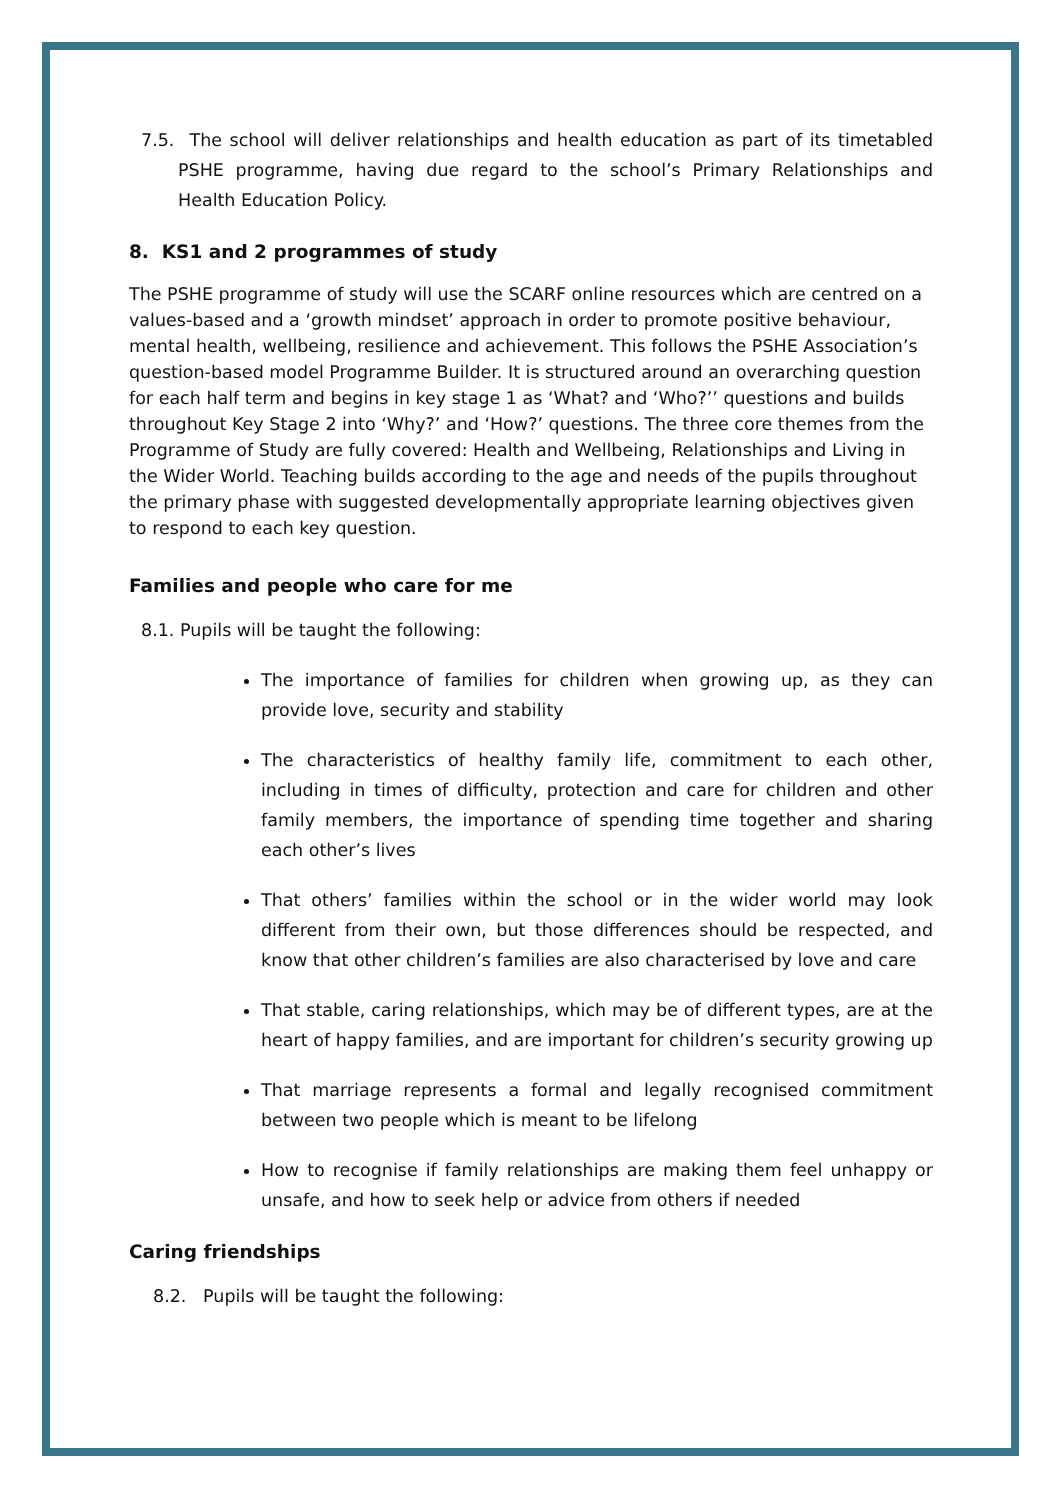7.5. The school will deliver relationships and health education as part of its timetabled PSHE programme, having due regard to the school’s Primary Relationships and Health Education Policy.
8. KS1 and 2 programmes of study
The PSHE programme of study will use the SCARF online resources which are centred on a values-based and a ‘growth mindset’ approach in order to promote positive behaviour, mental health, wellbeing, resilience and achievement. This follows the PSHE Association’s question-based model Programme Builder. It is structured around an overarching question for each half term and begins in key stage 1 as ‘What? and ‘Who?’’ questions and builds throughout Key Stage 2 into ‘Why?’ and ‘How?’ questions. The three core themes from the Programme of Study are fully covered: Health and Wellbeing, Relationships and Living in the Wider World. Teaching builds according to the age and needs of the pupils throughout the primary phase with suggested developmentally appropriate learning objectives given to respond to each key question.
Families and people who care for me
8.1. Pupils will be taught the following:
The importance of families for children when growing up, as they can provide love, security and stability
The characteristics of healthy family life, commitment to each other, including in times of difficulty, protection and care for children and other family members, the importance of spending time together and sharing each other’s lives
That others’ families within the school or in the wider world may look different from their own, but those differences should be respected, and know that other children’s families are also characterised by love and care
That stable, caring relationships, which may be of different types, are at the heart of happy families, and are important for children’s security growing up
That marriage represents a formal and legally recognised commitment between two people which is meant to be lifelong
How to recognise if family relationships are making them feel unhappy or unsafe, and how to seek help or advice from others if needed
Caring friendships
8.2. Pupils will be taught the following: